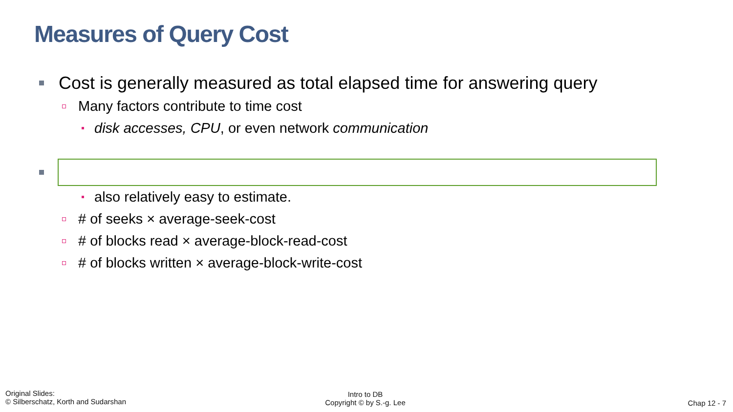Measures of Query Cost
Cost is generally measured as total elapsed time for answering query
Many factors contribute to time cost
disk accesses, CPU, or even network communication
also relatively easy to estimate.
# of seeks × average-seek-cost
# of blocks read × average-block-read-cost
# of blocks written × average-block-write-cost
Original Slides:
© Silberschatz, Korth and Sudarshan
Intro to DB
Copyright © by S.-g. Lee
Chap 12 - 7